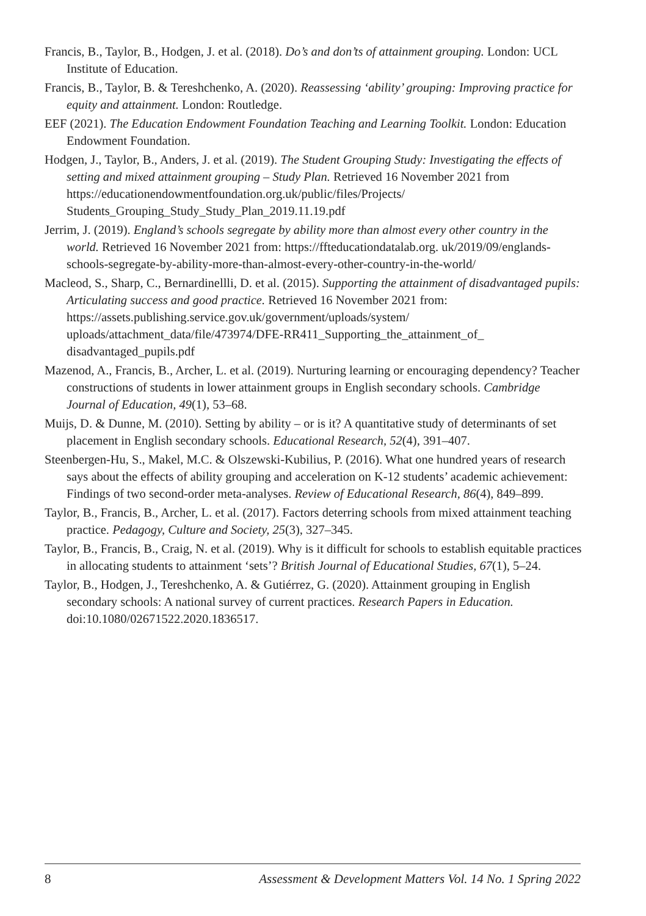Francis, B., Taylor, B., Hodgen, J. et al. (2018). Do’s and don’ts of attainment grouping. London: UCL Institute of Education.
Francis, B., Taylor, B. & Tereshchenko, A. (2020). Reassessing ‘ability’ grouping: Improving practice for equity and attainment. London: Routledge.
EEF (2021). The Education Endowment Foundation Teaching and Learning Toolkit. London: Education Endowment Foundation.
Hodgen, J., Taylor, B., Anders, J. et al. (2019). The Student Grouping Study: Investigating the effects of setting and mixed attainment grouping – Study Plan. Retrieved 16 November 2021 from https://educationendowmentfoundation.org.uk/public/files/Projects/ Students_Grouping_Study_Study_Plan_2019.11.19.pdf
Jerrim, J. (2019). England’s schools segregate by ability more than almost every other country in the world. Retrieved 16 November 2021 from: https://ffteducationdatalab.org. uk/2019/09/englands-schools-segregate-by-ability-more-than-almost-every-other-country-in-the-world/
Macleod, S., Sharp, C., Bernardinellli, D. et al. (2015). Supporting the attainment of disadvantaged pupils: Articulating success and good practice. Retrieved 16 November 2021 from: https://assets.publishing.service.gov.uk/government/uploads/system/ uploads/attachment_data/file/473974/DFE-RR411_Supporting_the_attainment_of_ disadvantaged_pupils.pdf
Mazenod, A., Francis, B., Archer, L. et al. (2019). Nurturing learning or encouraging dependency? Teacher constructions of students in lower attainment groups in English secondary schools. Cambridge Journal of Education, 49(1), 53–68.
Muijs, D. & Dunne, M. (2010). Setting by ability – or is it? A quantitative study of determinants of set placement in English secondary schools. Educational Research, 52(4), 391–407.
Steenbergen-Hu, S., Makel, M.C. & Olszewski-Kubilius, P. (2016). What one hundred years of research says about the effects of ability grouping and acceleration on K-12 students’ academic achievement: Findings of two second-order meta-analyses. Review of Educational Research, 86(4), 849–899.
Taylor, B., Francis, B., Archer, L. et al. (2017). Factors deterring schools from mixed attainment teaching practice. Pedagogy, Culture and Society, 25(3), 327–345.
Taylor, B., Francis, B., Craig, N. et al. (2019). Why is it difficult for schools to establish equitable practices in allocating students to attainment ‘sets’? British Journal of Educational Studies, 67(1), 5–24.
Taylor, B., Hodgen, J., Tereshchenko, A. & Gutiérrez, G. (2020). Attainment grouping in English secondary schools: A national survey of current practices. Research Papers in Education. doi:10.1080/02671522.2020.1836517.
8 Assessment & Development Matters Vol. 14 No. 1 Spring 2022